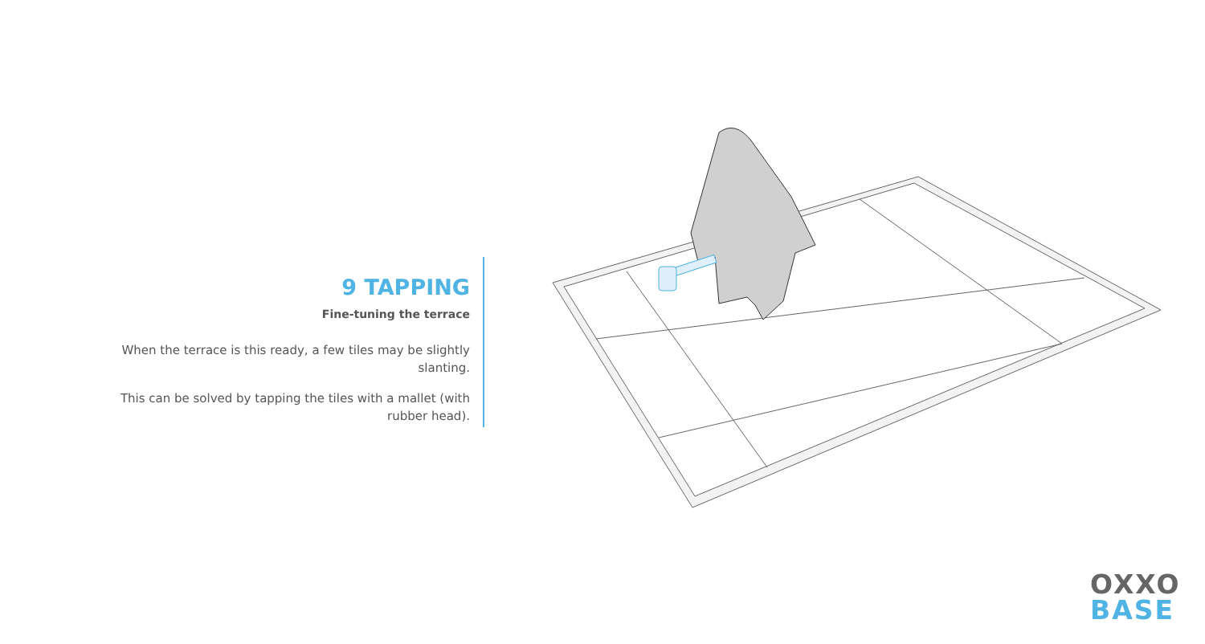9 TAPPING
Fine-tuning the terrace
When the terrace is this ready, a few tiles may be slightly slanting.
This can be solved by tapping the tiles with a mallet (with rubber head).
OXXO
BASE